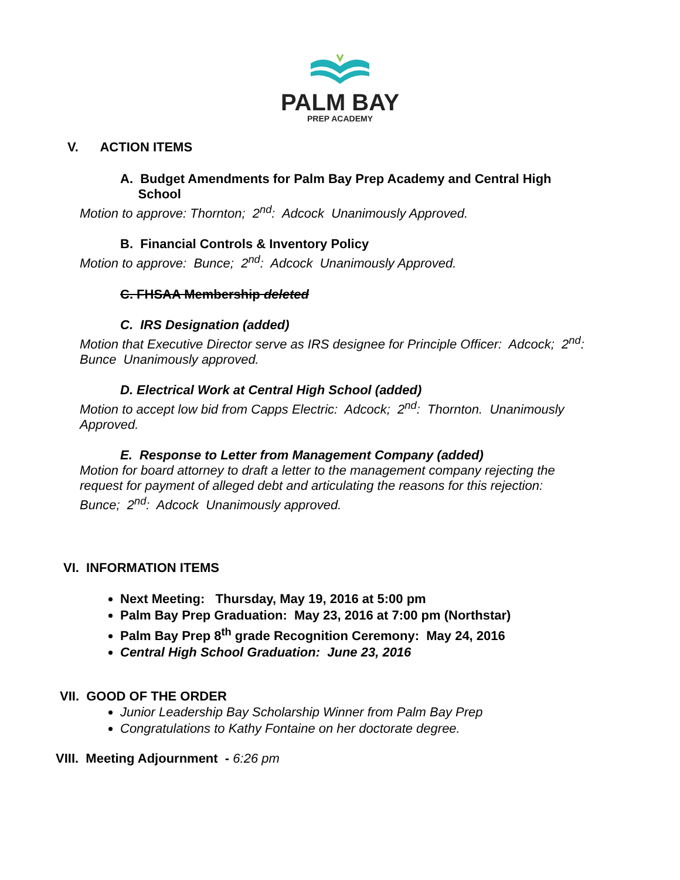PALM BAY
PREP ACADEMY
V. ACTION ITEMS
A. Budget Amendments for Palm Bay Prep Academy and Central High
School
Motion to approve: Thornton; 2<sup>nd</sup>: Adcock Unanimously Approved.
B. Financial Controls & Inventory Policy
Motion to approve: Bunce; 2<sup>nd</sup>: Adcock Unanimously Approved.
C. FHSAA Membership deleted
C. IRS Designation (added)
Motion that Executive Director serve as IRS designee for Principle Officer: Adcock; 2<sup>nd</sup>:
Bunce Unanimously approved.
D. Electrical Work at Central High School (added)
Motion to accept low bid from Capps Electric: Adcock; 2<sup>nd</sup>: Thornton. Unanimously
Approved.
E. Response to Letter from Management Company (added)
Motion for board attorney to draft a letter to the management company rejecting the
request for payment of alleged debt and articulating the reasons for this rejection:
Bunce; 2<sup>nd</sup>: Adcock Unanimously approved.
VI. INFORMATION ITEMS
Next Meeting: Thursday, May 19, 2016 at 5:00 pm
Palm Bay Prep Graduation: May 23, 2016 at 7:00 pm (Northstar)
Palm Bay Prep 8<sup>th</sup> grade Recognition Ceremony: May 24, 2016
Central High School Graduation: June 23, 2016
VII. GOOD OF THE ORDER
Junior Leadership Bay Scholarship Winner from Palm Bay Prep
Congratulations to Kathy Fontaine on her doctorate degree.
VIII. Meeting Adjournment - 6:26 pm